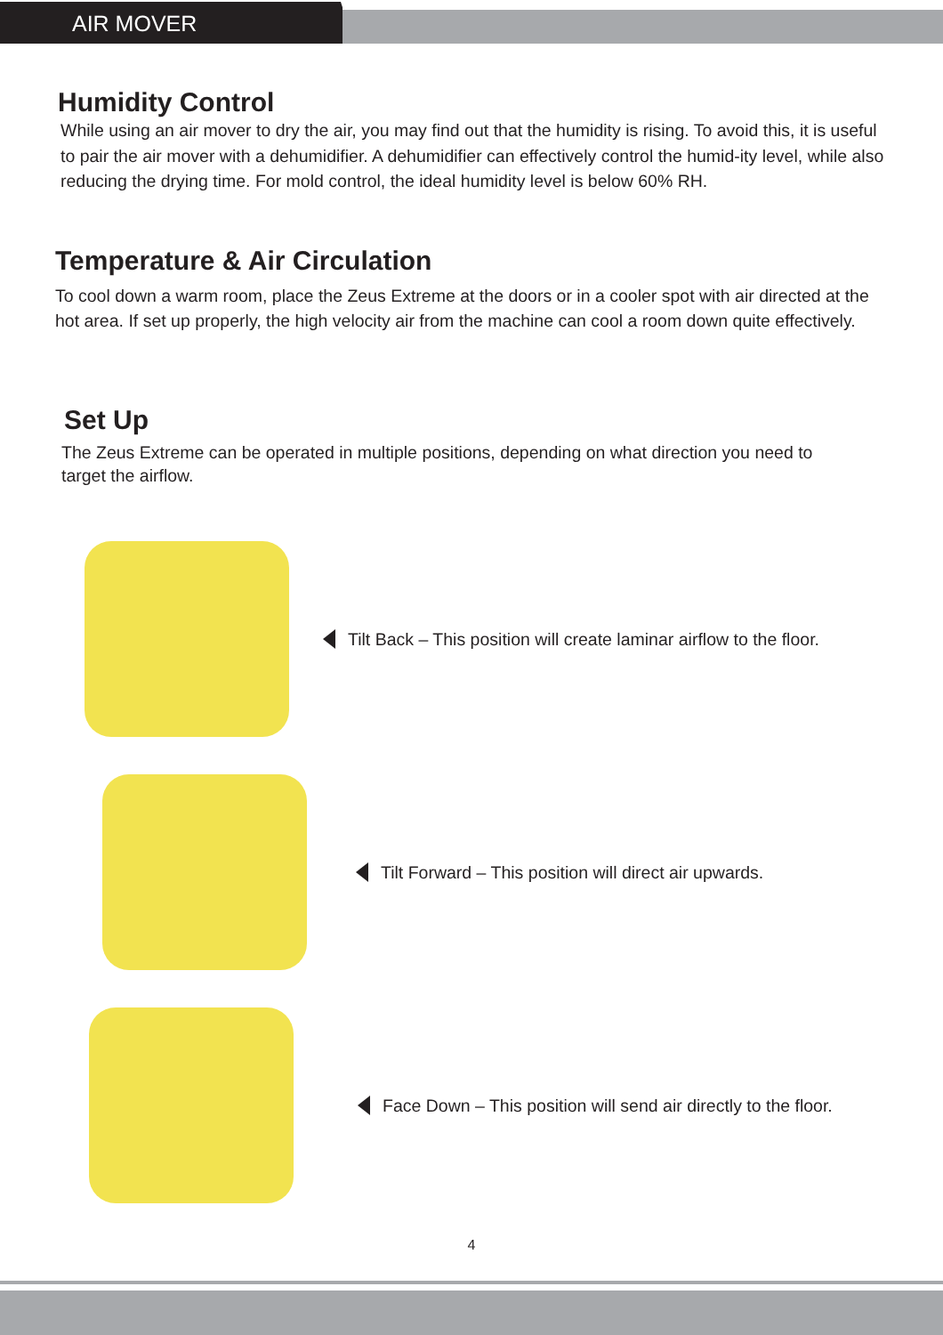AIR MOVER
Humidity Control
While using an air mover to dry the air, you may find out that the humidity is rising. To avoid this, it is useful to pair the air mover with a dehumidifier. A dehumidifier can effectively control the humid-ity level, while also reducing the drying time. For mold control, the ideal humidity level is below 60% RH.
Temperature & Air Circulation
To cool down a warm room, place the Zeus Extreme at the doors or in a cooler spot with air directed at the hot area. If set up properly, the high velocity air from the machine can cool a room down quite effectively.
Set Up
The Zeus Extreme can be operated in multiple positions, depending on what direction you need to target the airflow.
Tilt Back – This position will create laminar airflow to the floor.
Tilt Forward – This position will direct air upwards.
Face Down – This position will send air directly to the floor.
4